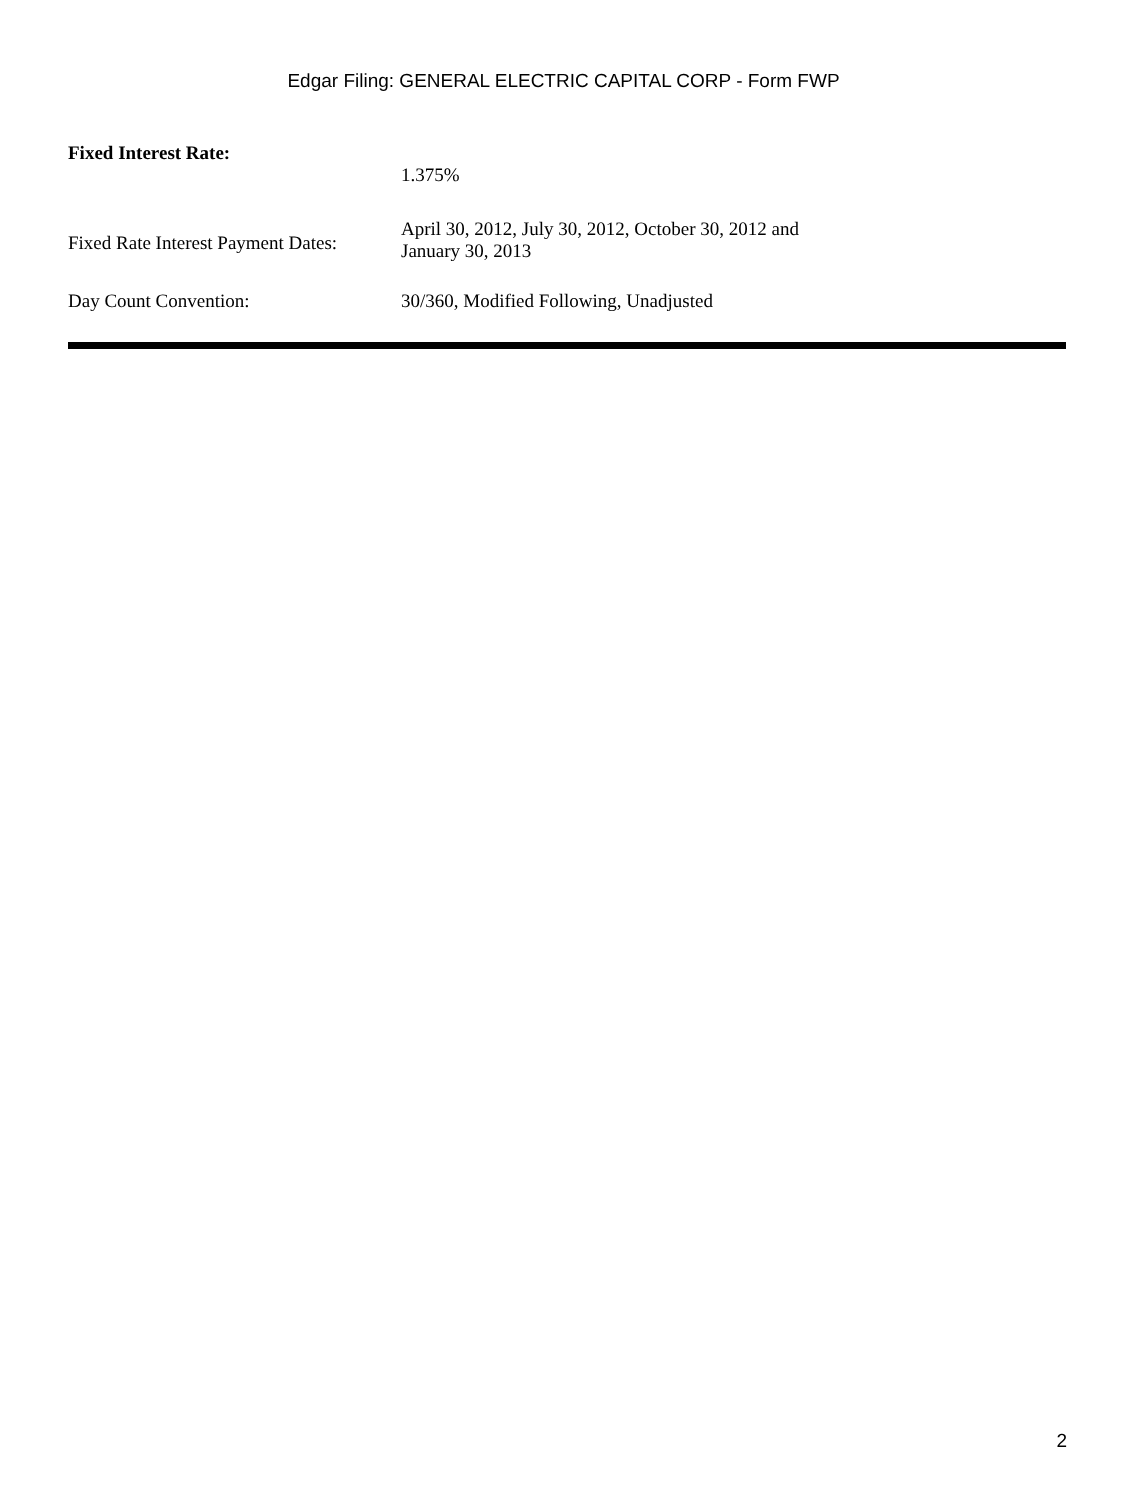Edgar Filing: GENERAL ELECTRIC CAPITAL CORP - Form FWP
| Fixed Interest Rate: | 1.375% |
| Fixed Rate Interest Payment Dates: | April 30, 2012, July 30, 2012, October 30, 2012 and January 30, 2013 |
| Day Count Convention: | 30/360, Modified Following, Unadjusted |
2